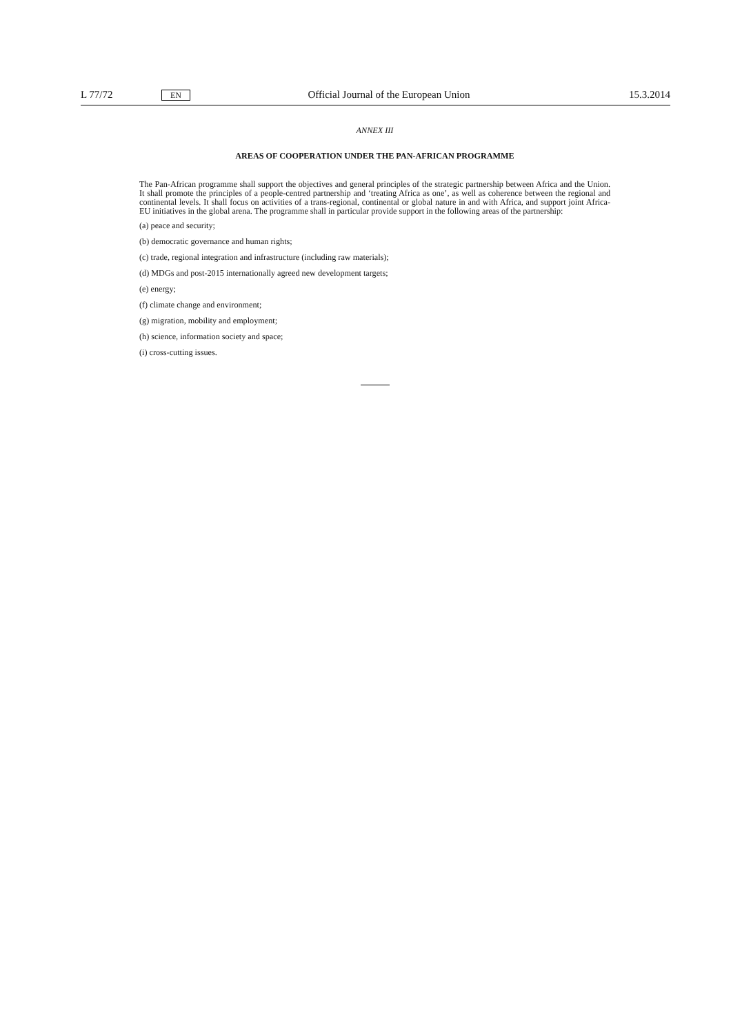L 77/72 EN Official Journal of the European Union 15.3.2014
ANNEX III
AREAS OF COOPERATION UNDER THE PAN-AFRICAN PROGRAMME
The Pan-African programme shall support the objectives and general principles of the strategic partnership between Africa and the Union. It shall promote the principles of a people-centred partnership and ‘treating Africa as one’, as well as coherence between the regional and continental levels. It shall focus on activities of a trans-regional, continental or global nature in and with Africa, and support joint Africa-EU initiatives in the global arena. The programme shall in particular provide support in the following areas of the partnership:
(a) peace and security;
(b) democratic governance and human rights;
(c) trade, regional integration and infrastructure (including raw materials);
(d) MDGs and post-2015 internationally agreed new development targets;
(e) energy;
(f) climate change and environment;
(g) migration, mobility and employment;
(h) science, information society and space;
(i) cross-cutting issues.